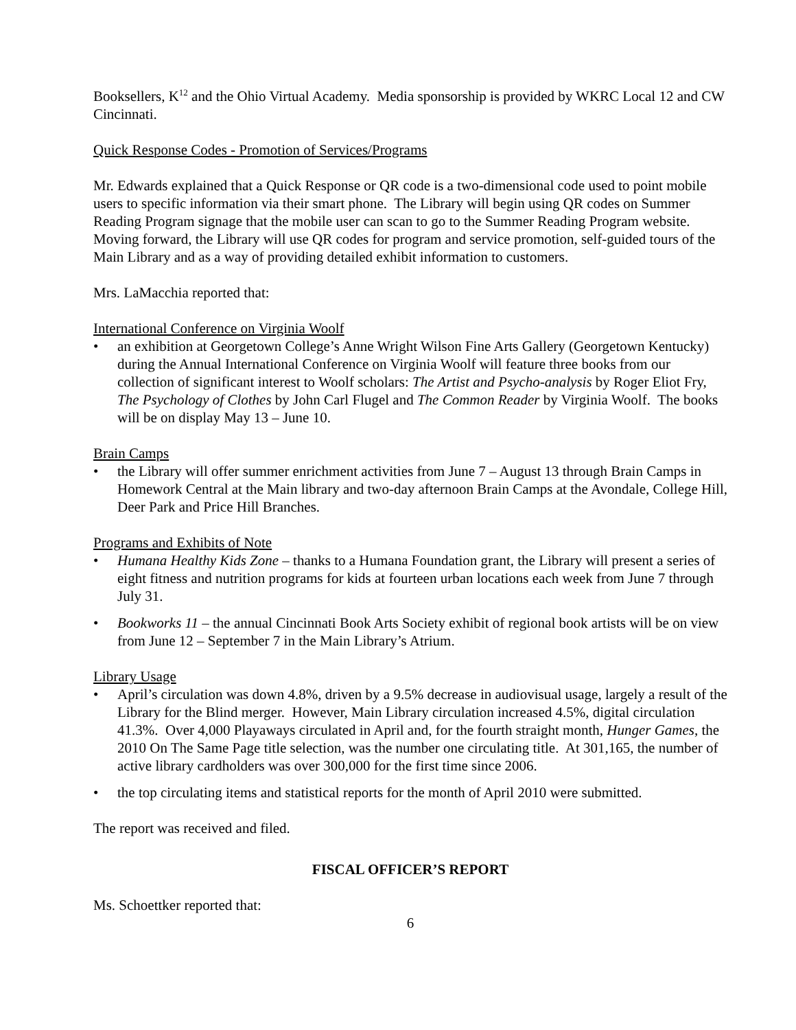Booksellers, K<sup>12</sup> and the Ohio Virtual Academy. Media sponsorship is provided by WKRC Local 12 and CW Cincinnati.
Quick Response Codes - Promotion of Services/Programs
Mr. Edwards explained that a Quick Response or QR code is a two-dimensional code used to point mobile users to specific information via their smart phone. The Library will begin using QR codes on Summer Reading Program signage that the mobile user can scan to go to the Summer Reading Program website. Moving forward, the Library will use QR codes for program and service promotion, self-guided tours of the Main Library and as a way of providing detailed exhibit information to customers.
Mrs. LaMacchia reported that:
International Conference on Virginia Woolf
• an exhibition at Georgetown College’s Anne Wright Wilson Fine Arts Gallery (Georgetown Kentucky) during the Annual International Conference on Virginia Woolf will feature three books from our collection of significant interest to Woolf scholars: The Artist and Psycho-analysis by Roger Eliot Fry, The Psychology of Clothes by John Carl Flugel and The Common Reader by Virginia Woolf. The books will be on display May 13 – June 10.
Brain Camps
• the Library will offer summer enrichment activities from June 7 – August 13 through Brain Camps in Homework Central at the Main library and two-day afternoon Brain Camps at the Avondale, College Hill, Deer Park and Price Hill Branches.
Programs and Exhibits of Note
• Humana Healthy Kids Zone – thanks to a Humana Foundation grant, the Library will present a series of eight fitness and nutrition programs for kids at fourteen urban locations each week from June 7 through July 31.
• Bookworks 11 – the annual Cincinnati Book Arts Society exhibit of regional book artists will be on view from June 12 – September 7 in the Main Library’s Atrium.
Library Usage
• April’s circulation was down 4.8%, driven by a 9.5% decrease in audiovisual usage, largely a result of the Library for the Blind merger. However, Main Library circulation increased 4.5%, digital circulation 41.3%. Over 4,000 Playaways circulated in April and, for the fourth straight month, Hunger Games, the 2010 On The Same Page title selection, was the number one circulating title. At 301,165, the number of active library cardholders was over 300,000 for the first time since 2006.
• the top circulating items and statistical reports for the month of April 2010 were submitted.
The report was received and filed.
FISCAL OFFICER’S REPORT
Ms. Schoettker reported that:
6